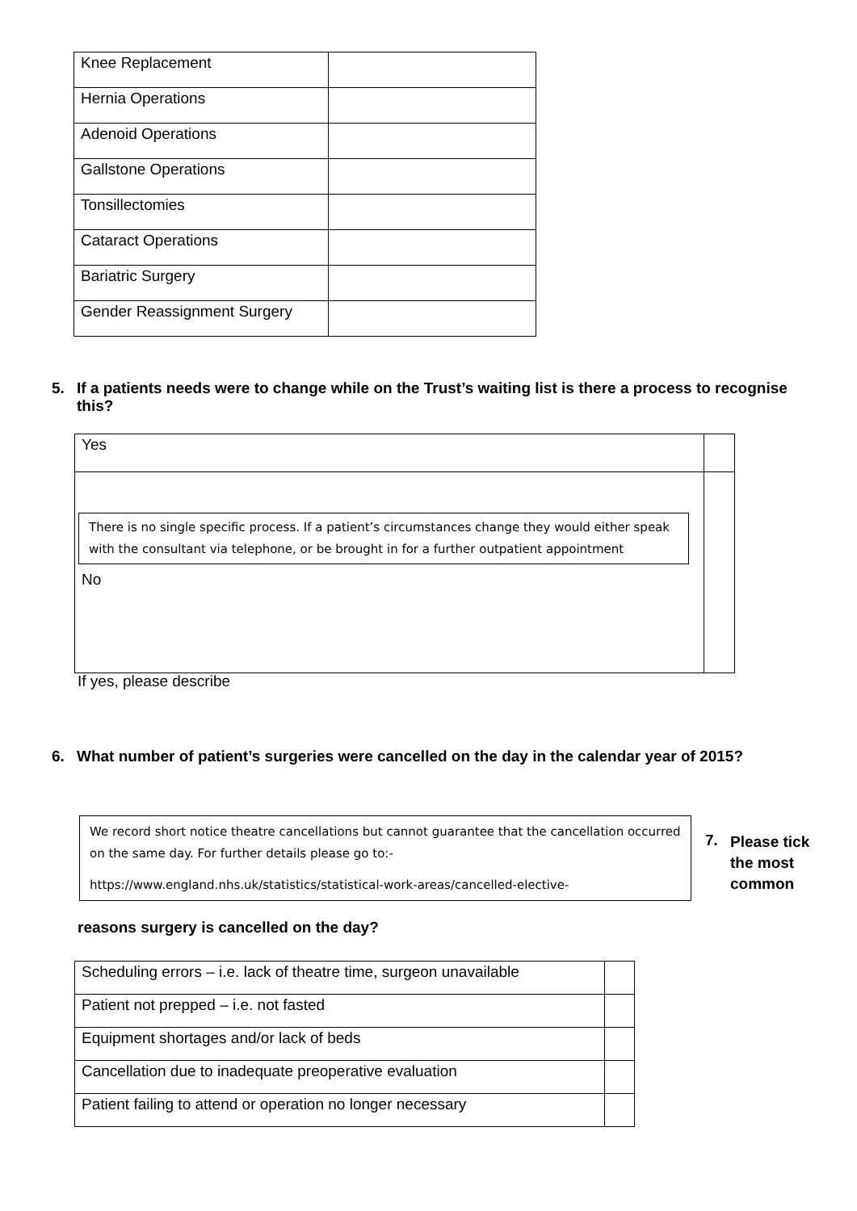| Knee Replacement | |
| Hernia Operations | |
| Adenoid Operations | |
| Gallstone Operations | |
| Tonsillectomies | |
| Cataract Operations | |
| Bariatric Surgery | |
| Gender Reassignment Surgery | |
5. If a patients needs were to change while on the Trust’s waiting list is there a process to recognise this?
| Yes | |
| There is no single specific process. If a patient’s circumstances change they would either speak with the consultant via telephone, or be brought in for a further outpatient appointment No | |
If yes, please describe
6. What number of patient’s surgeries were cancelled on the day in the calendar year of 2015?
We record short notice theatre cancellations but cannot guarantee that the cancellation occurred on the same day. For further details please go to:-
https://www.england.nhs.uk/statistics/statistical-work-areas/cancelled-elective-
7.
Please tick the most common
reasons surgery is cancelled on the day?
| Scheduling errors – i.e. lack of theatre time, surgeon unavailable | |
| Patient not prepped – i.e. not fasted | |
| Equipment shortages and/or lack of beds | |
| Cancellation due to inadequate preoperative evaluation | |
| Patient failing to attend or operation no longer necessary | |